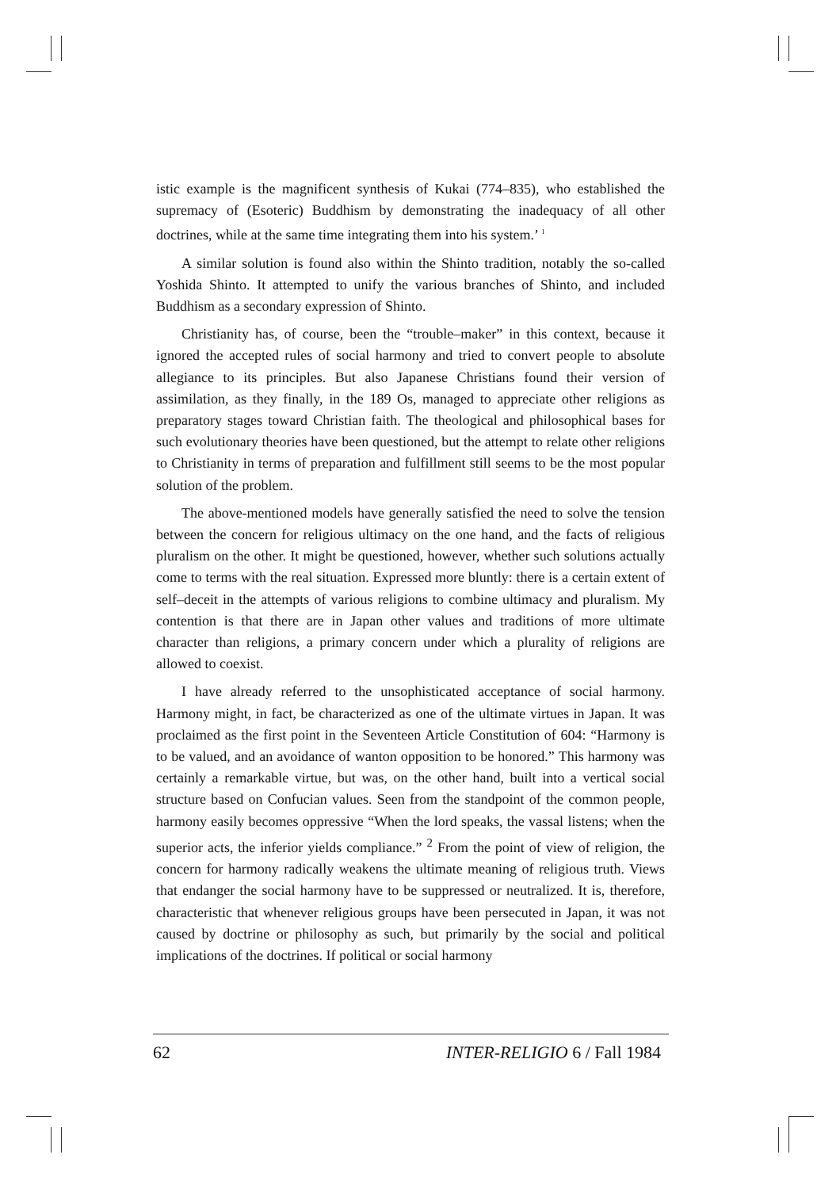istic example is the magnificent synthesis of Kukai (774–835), who established the supremacy of (Esoteric) Buddhism by demonstrating the inadequacy of all other doctrines, while at the same time integrating them into his system.’ <sup>1</sup>
A similar solution is found also within the Shinto tradition, notably the so-called Yoshida Shinto. It attempted to unify the various branches of Shinto, and included Buddhism as a secondary expression of Shinto.
Christianity has, of course, been the “trouble–maker” in this context, because it ignored the accepted rules of social harmony and tried to convert people to absolute allegiance to its principles. But also Japanese Christians found their version of assimilation, as they finally, in the 189 Os, managed to appreciate other religions as preparatory stages toward Christian faith. The theological and philosophical bases for such evolutionary theories have been questioned, but the attempt to relate other religions to Christianity in terms of preparation and fulfillment still seems to be the most popular solution of the problem.
The above-mentioned models have generally satisfied the need to solve the tension between the concern for religious ultimacy on the one hand, and the facts of religious pluralism on the other. It might be questioned, however, whether such solutions actually come to terms with the real situation. Expressed more bluntly: there is a certain extent of self–deceit in the attempts of various religions to combine ultimacy and pluralism. My contention is that there are in Japan other values and traditions of more ultimate character than religions, a primary concern under which a plurality of religions are allowed to coexist.
I have already referred to the unsophisticated acceptance of social harmony. Harmony might, in fact, be characterized as one of the ultimate virtues in Japan. It was proclaimed as the first point in the Seventeen Article Constitution of 604: “Harmony is to be valued, and an avoidance of wanton opposition to be honored.” This harmony was certainly a remarkable virtue, but was, on the other hand, built into a vertical social structure based on Confucian values. Seen from the standpoint of the common people, harmony easily becomes oppressive “When the lord speaks, the vassal listens; when the superior acts, the inferior yields compliance.” <sup>2</sup> From the point of view of religion, the concern for harmony radically weakens the ultimate meaning of religious truth. Views that endanger the social harmony have to be suppressed or neutralized. It is, therefore, characteristic that whenever religious groups have been persecuted in Japan, it was not caused by doctrine or philosophy as such, but primarily by the social and political implications of the doctrines. If political or social harmony
62 INTER-RELIGIO 6 / Fall 1984